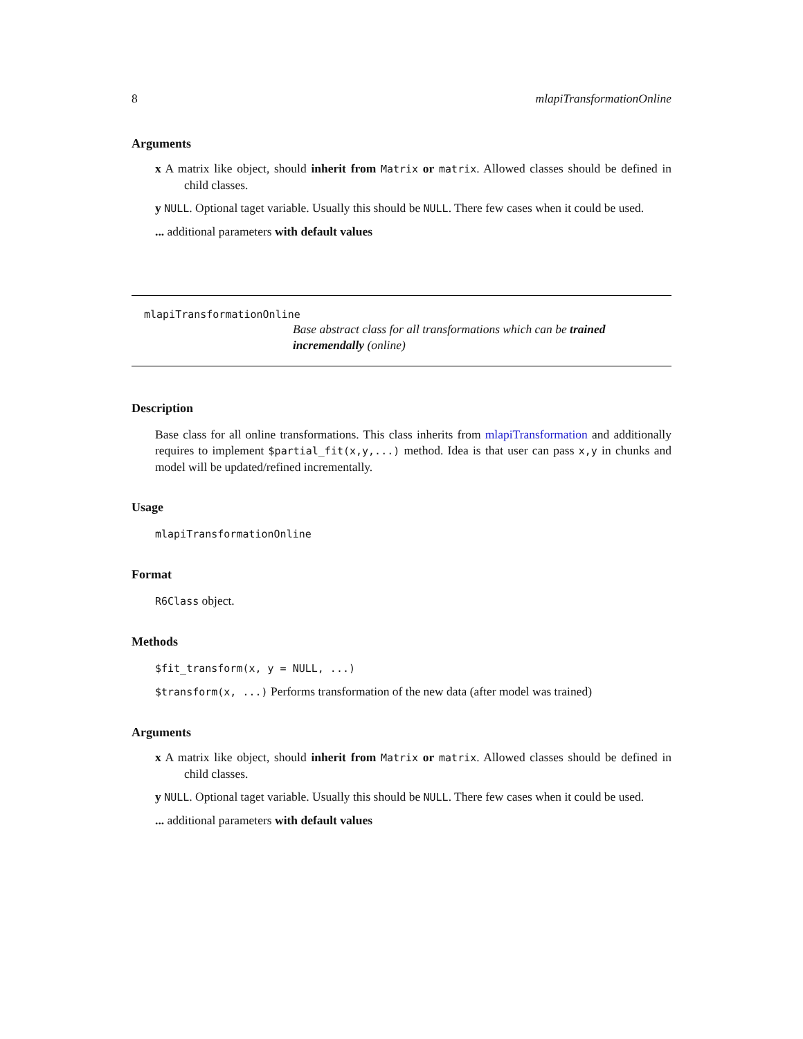8 mlapiTransformationOnline
Arguments
x A matrix like object, should inherit from Matrix or matrix. Allowed classes should be defined in child classes.
y NULL. Optional taget variable. Usually this should be NULL. There few cases when it could be used.
... additional parameters with default values
mlapiTransformationOnline
Base abstract class for all transformations which can be trained incremendally (online)
Description
Base class for all online transformations. This class inherits from mlapiTransformation and additionally requires to implement $partial_fit(x,y,...) method. Idea is that user can pass x,y in chunks and model will be updated/refined incrementally.
Usage
mlapiTransformationOnline
Format
R6Class object.
Methods
$fit_transform(x, y = NULL, ...)
$transform(x, ...) Performs transformation of the new data (after model was trained)
Arguments
x A matrix like object, should inherit from Matrix or matrix. Allowed classes should be defined in child classes.
y NULL. Optional taget variable. Usually this should be NULL. There few cases when it could be used.
... additional parameters with default values